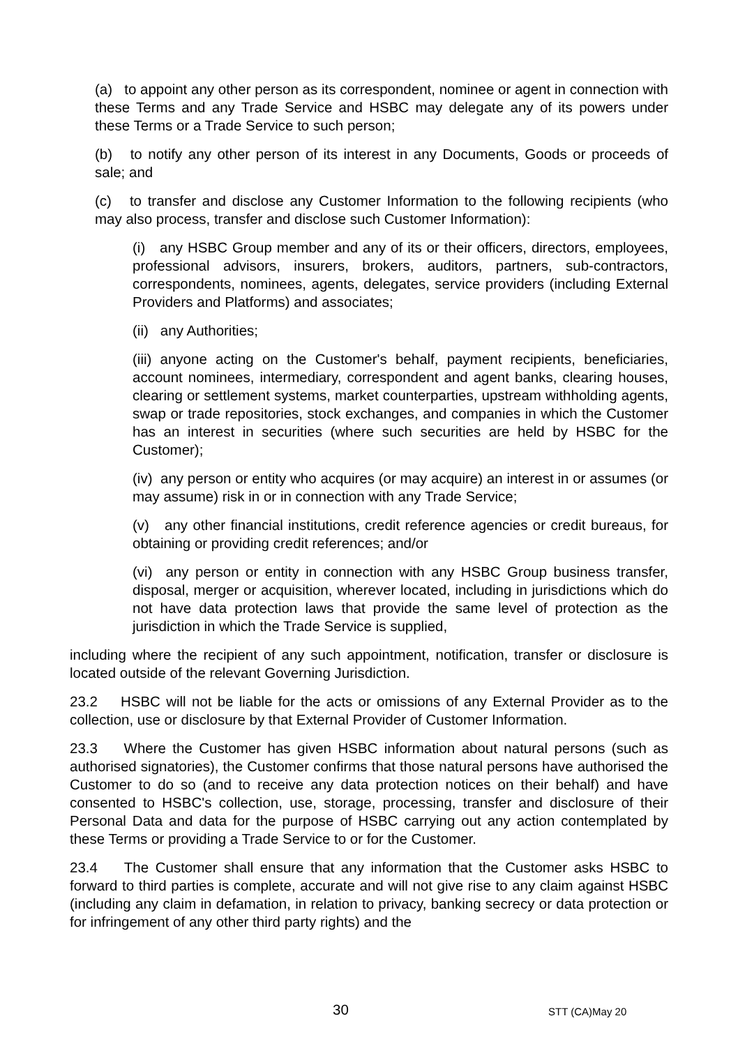(a) to appoint any other person as its correspondent, nominee or agent in connection with these Terms and any Trade Service and HSBC may delegate any of its powers under these Terms or a Trade Service to such person;
(b) to notify any other person of its interest in any Documents, Goods or proceeds of sale; and
(c) to transfer and disclose any Customer Information to the following recipients (who may also process, transfer and disclose such Customer Information):
(i) any HSBC Group member and any of its or their officers, directors, employees, professional advisors, insurers, brokers, auditors, partners, sub-contractors, correspondents, nominees, agents, delegates, service providers (including External Providers and Platforms) and associates;
(ii) any Authorities;
(iii) anyone acting on the Customer's behalf, payment recipients, beneficiaries, account nominees, intermediary, correspondent and agent banks, clearing houses, clearing or settlement systems, market counterparties, upstream withholding agents, swap or trade repositories, stock exchanges, and companies in which the Customer has an interest in securities (where such securities are held by HSBC for the Customer);
(iv) any person or entity who acquires (or may acquire) an interest in or assumes (or may assume) risk in or in connection with any Trade Service;
(v) any other financial institutions, credit reference agencies or credit bureaus, for obtaining or providing credit references; and/or
(vi) any person or entity in connection with any HSBC Group business transfer, disposal, merger or acquisition, wherever located, including in jurisdictions which do not have data protection laws that provide the same level of protection as the jurisdiction in which the Trade Service is supplied,
including where the recipient of any such appointment, notification, transfer or disclosure is located outside of the relevant Governing Jurisdiction.
23.2 HSBC will not be liable for the acts or omissions of any External Provider as to the collection, use or disclosure by that External Provider of Customer Information.
23.3 Where the Customer has given HSBC information about natural persons (such as authorised signatories), the Customer confirms that those natural persons have authorised the Customer to do so (and to receive any data protection notices on their behalf) and have consented to HSBC's collection, use, storage, processing, transfer and disclosure of their Personal Data and data for the purpose of HSBC carrying out any action contemplated by these Terms or providing a Trade Service to or for the Customer.
23.4 The Customer shall ensure that any information that the Customer asks HSBC to forward to third parties is complete, accurate and will not give rise to any claim against HSBC (including any claim in defamation, in relation to privacy, banking secrecy or data protection or for infringement of any other third party rights) and the
30 STT (CA)May 20